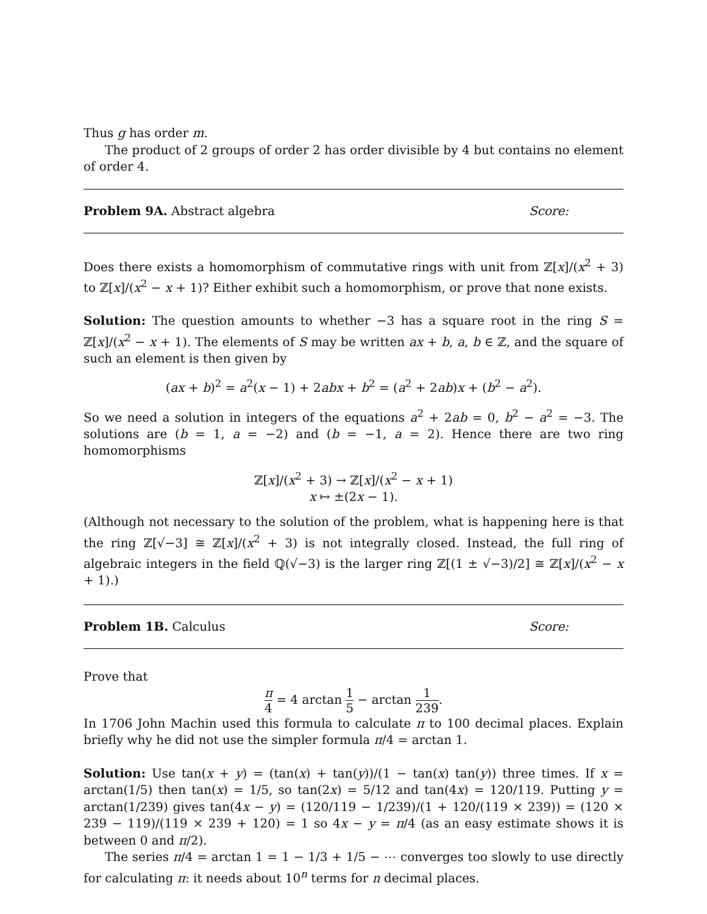Thus g has order m.
The product of 2 groups of order 2 has order divisible by 4 but contains no element of order 4.
Problem 9A. Abstract algebra Score:
Does there exists a homomorphism of commutative rings with unit from ℤ[x]/(x<sup>2</sup> + 3) to ℤ[x]/(x<sup>2</sup> − x + 1)? Either exhibit such a homomorphism, or prove that none exists.
Solution: The question amounts to whether −3 has a square root in the ring S = ℤ[x]/(x<sup>2</sup> − x + 1). The elements of S may be written ax + b, a, b ∈ ℤ, and the square of such an element is then given by
(ax + b)<sup>2</sup> = a<sup>2</sup>(x − 1) + 2abx + b<sup>2</sup> = (a<sup>2</sup> + 2ab)x + (b<sup>2</sup> − a<sup>2</sup>).
So we need a solution in integers of the equations a<sup>2</sup> + 2ab = 0, b<sup>2</sup> − a<sup>2</sup> = −3. The solutions are (b = 1, a = −2) and (b = −1, a = 2). Hence there are two ring homomorphisms
ℤ[x]/(x<sup>2</sup> + 3) → ℤ[x]/(x<sup>2</sup> − x + 1)
x ↦ ±(2x − 1).
(Although not necessary to the solution of the problem, what is happening here is that the ring ℤ[√−3] ≅ ℤ[x]/(x<sup>2</sup> + 3) is not integrally closed. Instead, the full ring of algebraic integers in the field ℚ(√−3) is the larger ring ℤ[(1 ± √−3)/2] ≅ ℤ[x]/(x<sup>2</sup> − x + 1).)
Problem 1B. Calculus Score:
Prove that
π 4 = 4 arctan 1 5 − arctan 1 239.
In 1706 John Machin used this formula to calculate π to 100 decimal places. Explain briefly why he did not use the simpler formula π/4 = arctan 1.
Solution: Use tan(x + y) = (tan(x) + tan(y))/(1 − tan(x) tan(y)) three times. If x = arctan(1/5) then tan(x) = 1/5, so tan(2x) = 5/12 and tan(4x) = 120/119. Putting y = arctan(1/239) gives tan(4x − y) = (120/119 − 1/239)/(1 + 120/(119 × 239)) = (120 × 239 − 119)/(119 × 239 + 120) = 1 so 4x − y = π/4 (as an easy estimate shows it is between 0 and π/2).
The series π/4 = arctan 1 = 1 − 1/3 + 1/5 − ⋯ converges too slowly to use directly for calculating π: it needs about 10<sup>n</sup> terms for n decimal places.